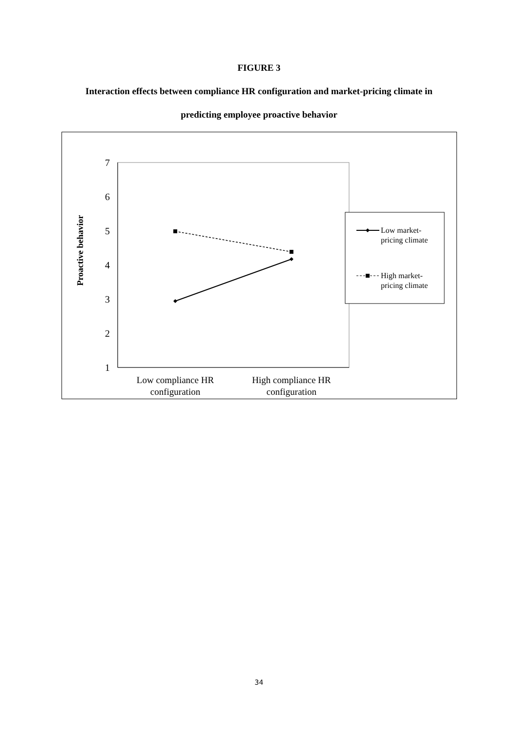FIGURE 3
Interaction effects between compliance HR configuration and market-pricing climate in
predicting employee proactive behavior
7
6
5
4
3
2
1
Proactive behavior
Low compliance HR
configuration
High compliance HR
configuration
Low market-
pricing climate
High market-
pricing climate
34